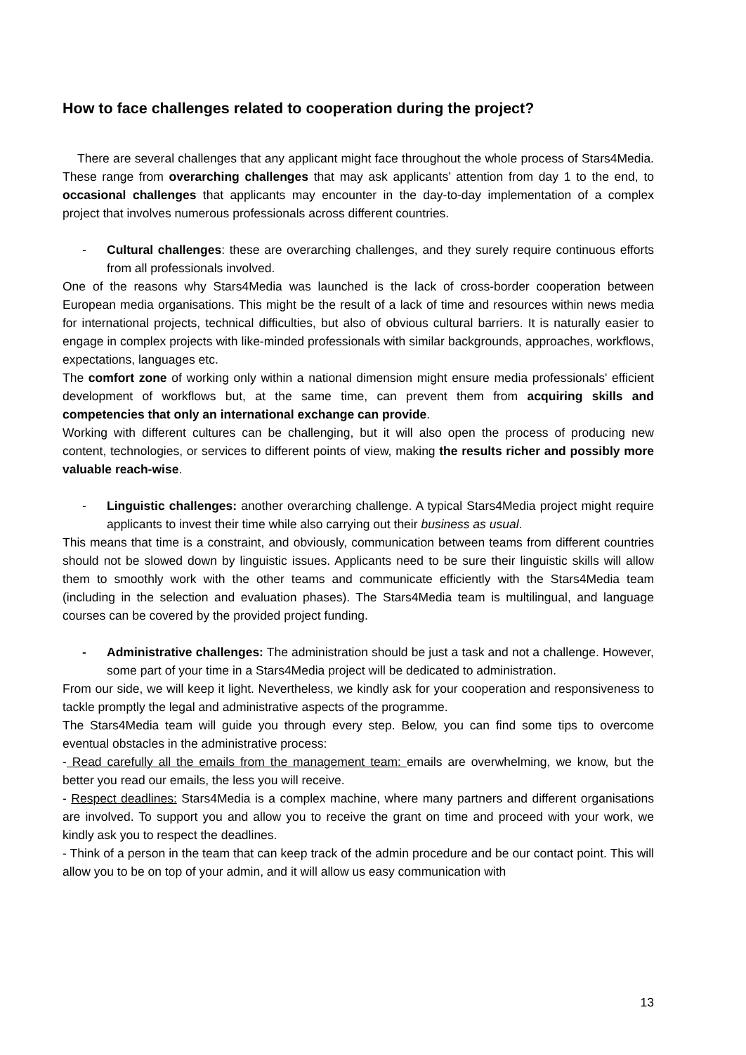How to face challenges related to cooperation during the project?
There are several challenges that any applicant might face throughout the whole process of Stars4Media. These range from overarching challenges that may ask applicants’ attention from day 1 to the end, to occasional challenges that applicants may encounter in the day-to-day implementation of a complex project that involves numerous professionals across different countries.
- Cultural challenges: these are overarching challenges, and they surely require continuous efforts from all professionals involved.
One of the reasons why Stars4Media was launched is the lack of cross-border cooperation between European media organisations. This might be the result of a lack of time and resources within news media for international projects, technical difficulties, but also of obvious cultural barriers. It is naturally easier to engage in complex projects with like-minded professionals with similar backgrounds, approaches, workflows, expectations, languages etc.
The comfort zone of working only within a national dimension might ensure media professionals' efficient development of workflows but, at the same time, can prevent them from acquiring skills and competencies that only an international exchange can provide.
Working with different cultures can be challenging, but it will also open the process of producing new content, technologies, or services to different points of view, making the results richer and possibly more valuable reach-wise.
- Linguistic challenges: another overarching challenge. A typical Stars4Media project might require applicants to invest their time while also carrying out their business as usual.
This means that time is a constraint, and obviously, communication between teams from different countries should not be slowed down by linguistic issues. Applicants need to be sure their linguistic skills will allow them to smoothly work with the other teams and communicate efficiently with the Stars4Media team (including in the selection and evaluation phases). The Stars4Media team is multilingual, and language courses can be covered by the provided project funding.
- Administrative challenges: The administration should be just a task and not a challenge. However, some part of your time in a Stars4Media project will be dedicated to administration.
From our side, we will keep it light. Nevertheless, we kindly ask for your cooperation and responsiveness to tackle promptly the legal and administrative aspects of the programme.
The Stars4Media team will guide you through every step. Below, you can find some tips to overcome eventual obstacles in the administrative process:
- Read carefully all the emails from the management team: emails are overwhelming, we know, but the better you read our emails, the less you will receive.
- Respect deadlines: Stars4Media is a complex machine, where many partners and different organisations are involved. To support you and allow you to receive the grant on time and proceed with your work, we kindly ask you to respect the deadlines.
- Think of a person in the team that can keep track of the admin procedure and be our contact point. This will allow you to be on top of your admin, and it will allow us easy communication with
13